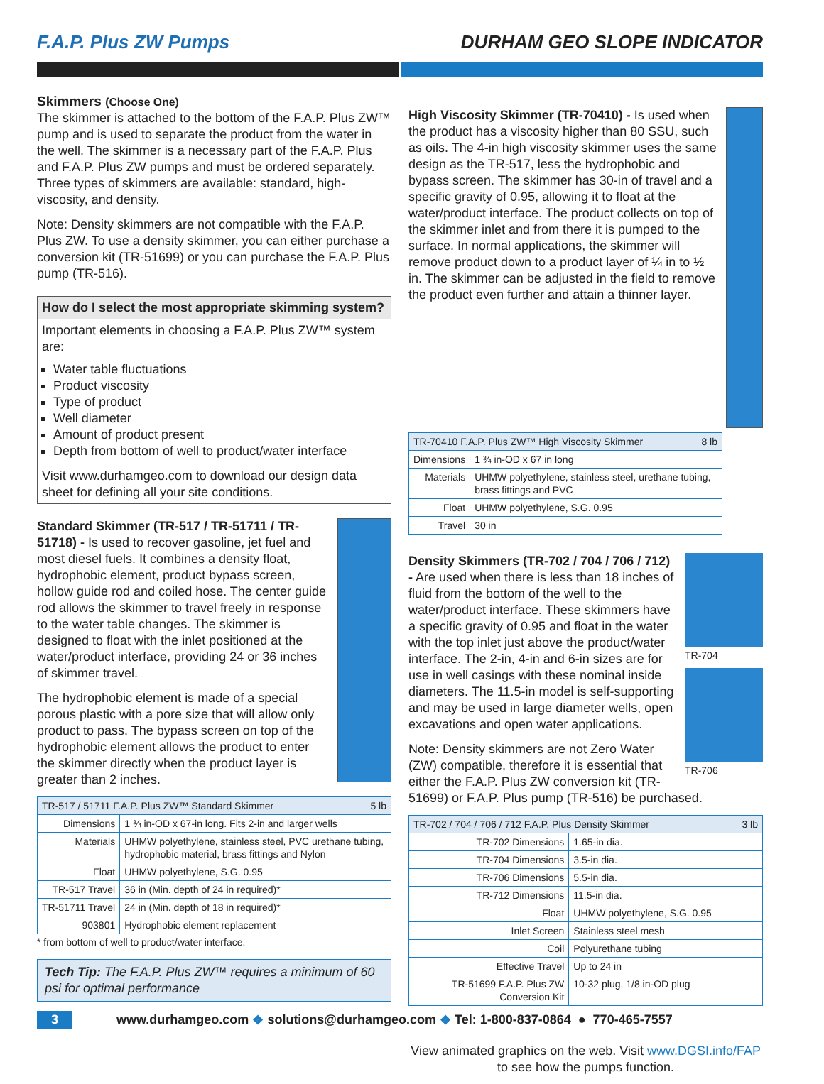F.A.P. Plus ZW Pumps DURHAM GEO SLOPE INDICATOR
Skimmers (Choose One)
The skimmer is attached to the bottom of the F.A.P. Plus ZW™ pump and is used to separate the product from the water in the well. The skimmer is a necessary part of the F.A.P. Plus and F.A.P. Plus ZW pumps and must be ordered separately. Three types of skimmers are available: standard, high-viscosity, and density.
Note: Density skimmers are not compatible with the F.A.P. Plus ZW. To use a density skimmer, you can either purchase a conversion kit (TR-51699) or you can purchase the F.A.P. Plus pump (TR-516).
How do I select the most appropriate skimming system?
Important elements in choosing a F.A.P. Plus ZW™ system are:
Water table fluctuations
Product viscosity
Type of product
Well diameter
Amount of product present
Depth from bottom of well to product/water interface
Visit www.durhamgeo.com to download our design data sheet for defining all your site conditions.
Standard Skimmer (TR-517 / TR-51711 / TR-51718) - Is used to recover gasoline, jet fuel and most diesel fuels. It combines a density float, hydrophobic element, product bypass screen, hollow guide rod and coiled hose. The center guide rod allows the skimmer to travel freely in response to the water table changes. The skimmer is designed to float with the inlet positioned at the water/product interface, providing 24 or 36 inches of skimmer travel.
The hydrophobic element is made of a special porous plastic with a pore size that will allow only product to pass. The bypass screen on top of the hydrophobic element allows the product to enter the skimmer directly when the product layer is greater than 2 inches.
| TR-517 / 51711 F.A.P. Plus ZW™ Standard Skimmer 5 lb | |
| --- | --- |
| Dimensions | 1 ¾ in-OD x 67-in long. Fits 2-in and larger wells |
| Materials | UHMW polyethylene, stainless steel, PVC urethane tubing, hydrophobic material, brass fittings and Nylon |
| Float | UHMW polyethylene, S.G. 0.95 |
| TR-517 Travel | 36 in (Min. depth of 24 in required)* |
| TR-51711 Travel | 24 in (Min. depth of 18 in required)* |
| 903801 | Hydrophobic element replacement |
* from bottom of well to product/water interface.
Tech Tip: The F.A.P. Plus ZW™ requires a minimum of 60 psi for optimal performance
High Viscosity Skimmer (TR-70410) - Is used when the product has a viscosity higher than 80 SSU, such as oils. The 4-in high viscosity skimmer uses the same design as the TR-517, less the hydrophobic and bypass screen. The skimmer has 30-in of travel and a specific gravity of 0.95, allowing it to float at the water/product interface. The product collects on top of the skimmer inlet and from there it is pumped to the surface. In normal applications, the skimmer will remove product down to a product layer of ¼ in to ½ in. The skimmer can be adjusted in the field to remove the product even further and attain a thinner layer.
| TR-70410 F.A.P. Plus ZW™ High Viscosity Skimmer 8 lb | |
| --- | --- |
| Dimensions | 1 ¾ in-OD x 67 in long |
| Materials | UHMW polyethylene, stainless steel, urethane tubing, brass fittings and PVC |
| Float | UHMW polyethylene, S.G. 0.95 |
| Travel | 30 in |
TR-704
TR-706
Density Skimmers (TR-702 / 704 / 706 / 712) - Are used when there is less than 18 inches of fluid from the bottom of the well to the water/product interface. These skimmers have a specific gravity of 0.95 and float in the water with the top inlet just above the product/water interface. The 2-in, 4-in and 6-in sizes are for use in well casings with these nominal inside diameters. The 11.5-in model is self-supporting and may be used in large diameter wells, open excavations and open water applications.
Note: Density skimmers are not Zero Water (ZW) compatible, therefore it is essential that either the F.A.P. Plus ZW conversion kit (TR-51699) or F.A.P. Plus pump (TR-516) be purchased.
| TR-702 / 704 / 706 / 712 F.A.P. Plus Density Skimmer 3 lb | |
| --- | --- |
| TR-702 Dimensions | 1.65-in dia. |
| TR-704 Dimensions | 3.5-in dia. |
| TR-706 Dimensions | 5.5-in dia. |
| TR-712 Dimensions | 11.5-in dia. |
| Float | UHMW polyethylene, S.G. 0.95 |
| Inlet Screen | Stainless steel mesh |
| Coil | Polyurethane tubing |
| Effective Travel | Up to 24 in |
| TR-51699 F.A.P. Plus ZW Conversion Kit | 10-32 plug, 1/8 in-OD plug |
View animated graphics on the web. Visit www.DGSI.info/FAP to see how the pumps function.
3 www.durhamgeo.com ❖ solutions@durhamgeo.com ❖ Tel: 1-800-837-0864 ● 770-465-7557